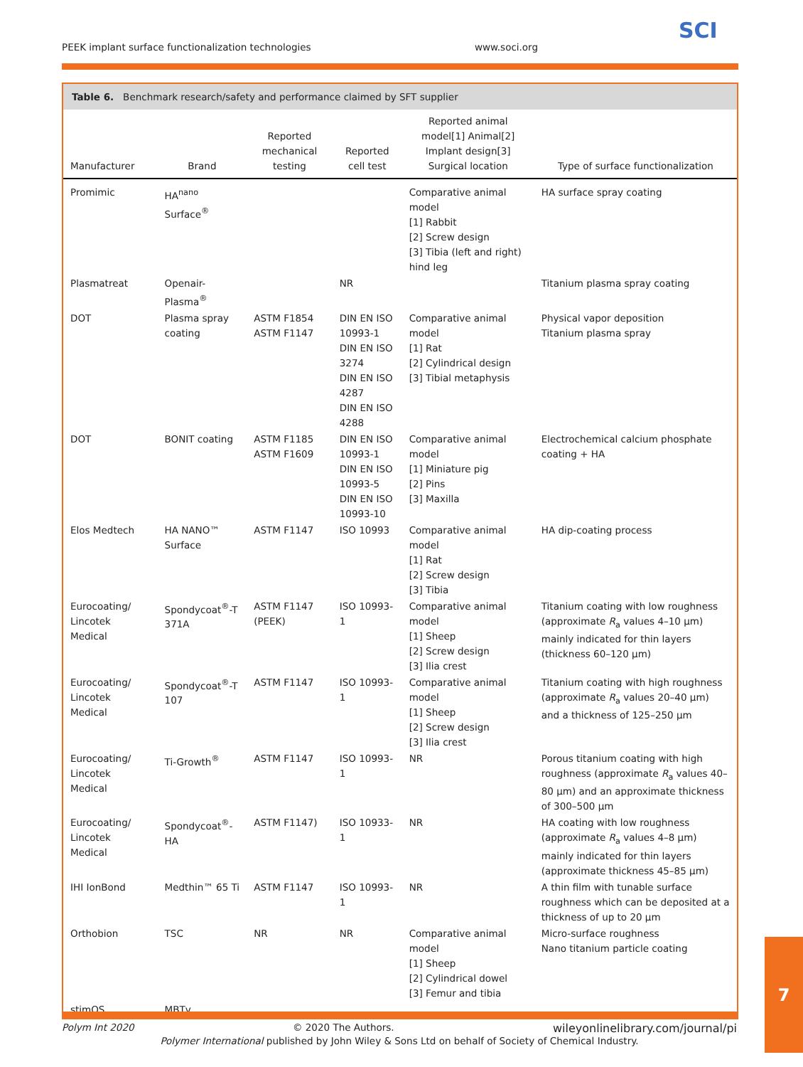PEEK implant surface functionalization technologies www.soci.org
SCI
Table 6. Benchmark research/safety and performance claimed by SFT supplier
| Manufacturer | Brand | Reported mechanical testing | Reported cell test | Reported animal model[1] Animal[2] Implant design[3] Surgical location | Type of surface functionalization |
| --- | --- | --- | --- | --- | --- |
| Promimic | HA<sup>nano</sup> Surface<sup>®</sup> | | | Comparative animal model [1] Rabbit [2] Screw design [3] Tibia (left and right) hind leg | HA surface spray coating |
| Plasmatreat | Openair-Plasma<sup>®</sup> | | NR | | Titanium plasma spray coating |
| DOT | Plasma spray coating | ASTM F1854 ASTM F1147 | DIN EN ISO 10993-1 DIN EN ISO 3274 DIN EN ISO 4287 DIN EN ISO 4288 | Comparative animal model [1] Rat [2] Cylindrical design [3] Tibial metaphysis | Physical vapor deposition Titanium plasma spray |
| DOT | BONIT coating | ASTM F1185 ASTM F1609 | DIN EN ISO 10993-1 DIN EN ISO 10993-5 DIN EN ISO 10993-10 | Comparative animal model [1] Miniature pig [2] Pins [3] Maxilla | Electrochemical calcium phosphate coating + HA |
| Elos Medtech | HA NANO™ Surface | ASTM F1147 | ISO 10993 | Comparative animal model [1] Rat [2] Screw design [3] Tibia | HA dip-coating process |
| Eurocoating/ Lincotek Medical | Spondycoat<sup>®</sup>-T 371A | ASTM F1147 (PEEK) | ISO 10993-1 | Comparative animal model [1] Sheep [2] Screw design [3] Ilia crest | Titanium coating with low roughness (approximate R<sub>a</sub> values 4–10 μm) mainly indicated for thin layers (thickness 60–120 μm) |
| Eurocoating/ Lincotek Medical | Spondycoat<sup>®</sup>-T 107 | ASTM F1147 | ISO 10993-1 | Comparative animal model [1] Sheep [2] Screw design [3] Ilia crest | Titanium coating with high roughness (approximate R<sub>a</sub> values 20–40 μm) and a thickness of 125–250 μm |
| Eurocoating/ Lincotek Medical | Ti-Growth<sup>®</sup> | ASTM F1147 | ISO 10993-1 | NR | Porous titanium coating with high roughness (approximate R<sub>a</sub> values 40–80 μm) and an approximate thickness of 300–500 μm |
| Eurocoating/ Lincotek Medical | Spondycoat<sup>®</sup>-HA | ASTM F1147) | ISO 10933-1 | NR | HA coating with low roughness (approximate R<sub>a</sub> values 4–8 μm) mainly indicated for thin layers (approximate thickness 45–85 μm) |
| IHI IonBond | Medthin™ 65 Ti | ASTM F1147 | ISO 10993-1 | NR | A thin film with tunable surface roughness which can be deposited at a thickness of up to 20 μm |
| Orthobion | TSC | NR | NR | Comparative animal model [1] Sheep [2] Cylindrical dowel [3] Femur and tibia | Micro-surface roughness Nano titanium particle coating |
| stimOS | MBTv | | | | |
Polym Int 2020 © 2020 The Authors. wileyonlinelibrary.com/journal/pi
Polymer International published by John Wiley & Sons Ltd on behalf of Society of Chemical Industry.
7